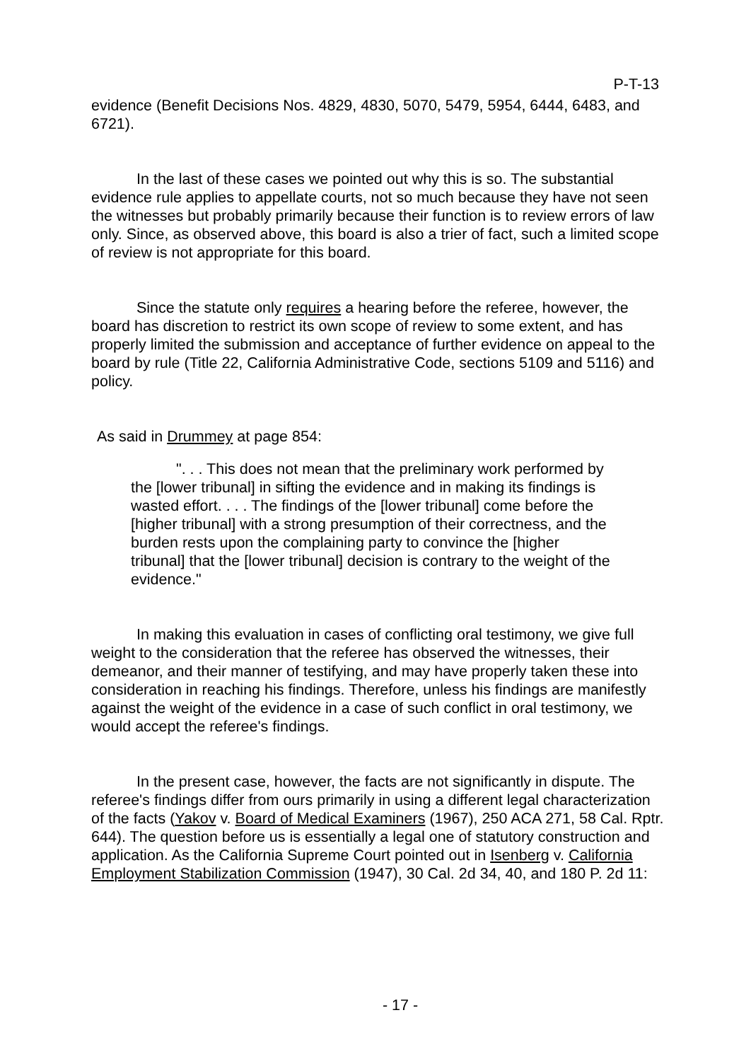P-T-13
evidence (Benefit Decisions Nos. 4829, 4830, 5070, 5479, 5954, 6444, 6483, and 6721).
In the last of these cases we pointed out why this is so. The substantial evidence rule applies to appellate courts, not so much because they have not seen the witnesses but probably primarily because their function is to review errors of law only. Since, as observed above, this board is also a trier of fact, such a limited scope of review is not appropriate for this board.
Since the statute only requires a hearing before the referee, however, the board has discretion to restrict its own scope of review to some extent, and has properly limited the submission and acceptance of further evidence on appeal to the board by rule (Title 22, California Administrative Code, sections 5109 and 5116) and policy.
As said in Drummey at page 854:
". . . This does not mean that the preliminary work performed by the [lower tribunal] in sifting the evidence and in making its findings is wasted effort. . . . The findings of the [lower tribunal] come before the [higher tribunal] with a strong presumption of their correctness, and the burden rests upon the complaining party to convince the [higher tribunal] that the [lower tribunal] decision is contrary to the weight of the evidence."
In making this evaluation in cases of conflicting oral testimony, we give full weight to the consideration that the referee has observed the witnesses, their demeanor, and their manner of testifying, and may have properly taken these into consideration in reaching his findings. Therefore, unless his findings are manifestly against the weight of the evidence in a case of such conflict in oral testimony, we would accept the referee's findings.
In the present case, however, the facts are not significantly in dispute. The referee's findings differ from ours primarily in using a different legal characterization of the facts (Yakov v. Board of Medical Examiners (1967), 250 ACA 271, 58 Cal. Rptr. 644). The question before us is essentially a legal one of statutory construction and application. As the California Supreme Court pointed out in Isenberg v. California Employment Stabilization Commission (1947), 30 Cal. 2d 34, 40, and 180 P. 2d 11:
- 17 -